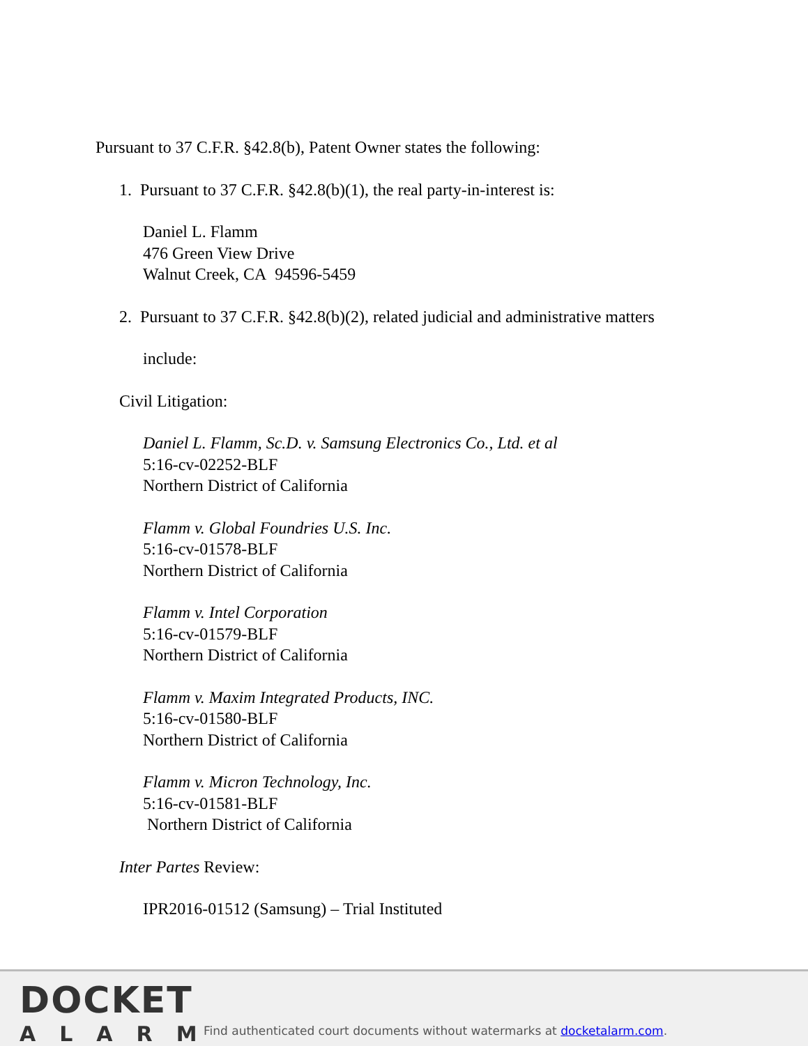Pursuant to 37 C.F.R. §42.8(b), Patent Owner states the following:
1. Pursuant to 37 C.F.R. §42.8(b)(1), the real party-in-interest is:
Daniel L. Flamm
476 Green View Drive
Walnut Creek, CA 94596-5459
2. Pursuant to 37 C.F.R. §42.8(b)(2), related judicial and administrative matters
include:
Civil Litigation:
Daniel L. Flamm, Sc.D. v. Samsung Electronics Co., Ltd. et al
5:16-cv-02252-BLF
Northern District of California
Flamm v. Global Foundries U.S. Inc.
5:16-cv-01578-BLF
Northern District of California
Flamm v. Intel Corporation
5:16-cv-01579-BLF
Northern District of California
Flamm v. Maxim Integrated Products, INC.
5:16-cv-01580-BLF
Northern District of California
Flamm v. Micron Technology, Inc.
5:16-cv-01581-BLF
Northern District of California
Inter Partes Review:
IPR2016-01512 (Samsung) – Trial Instituted
DOCKET
ALARM
Find authenticated court documents without watermarks at docketalarm.com.